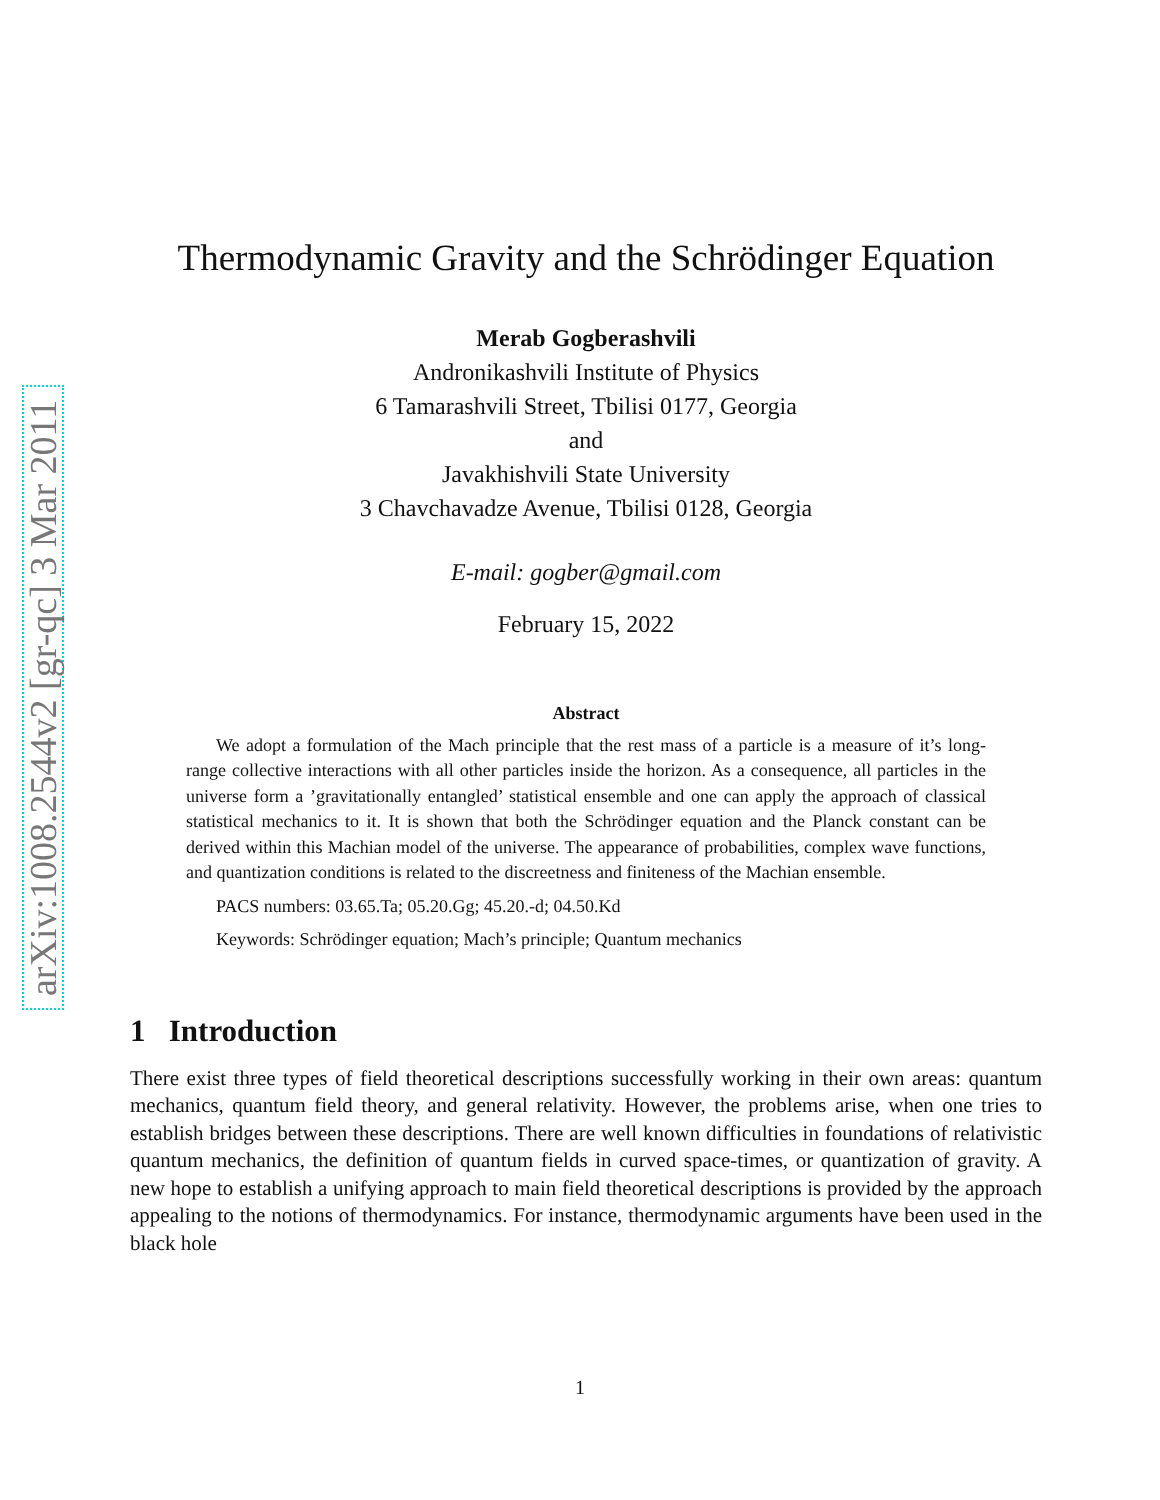arXiv:1008.2544v2 [gr-qc] 3 Mar 2011
Thermodynamic Gravity and the Schrödinger Equation
Merab Gogberashvili
Andronikashvili Institute of Physics
6 Tamarashvili Street, Tbilisi 0177, Georgia
and
Javakhishvili State University
3 Chavchavadze Avenue, Tbilisi 0128, Georgia
E-mail: gogber@gmail.com
February 15, 2022
Abstract
We adopt a formulation of the Mach principle that the rest mass of a particle is a measure of it’s long-range collective interactions with all other particles inside the horizon. As a consequence, all particles in the universe form a ’gravitationally entangled’ statistical ensemble and one can apply the approach of classical statistical mechanics to it. It is shown that both the Schrödinger equation and the Planck constant can be derived within this Machian model of the universe. The appearance of probabilities, complex wave functions, and quantization conditions is related to the discreetness and finiteness of the Machian ensemble.
PACS numbers: 03.65.Ta; 05.20.Gg; 45.20.-d; 04.50.Kd
Keywords: Schrödinger equation; Mach’s principle; Quantum mechanics
1 Introduction
There exist three types of field theoretical descriptions successfully working in their own areas: quantum mechanics, quantum field theory, and general relativity. However, the problems arise, when one tries to establish bridges between these descriptions. There are well known difficulties in foundations of relativistic quantum mechanics, the definition of quantum fields in curved space-times, or quantization of gravity. A new hope to establish a unifying approach to main field theoretical descriptions is provided by the approach appealing to the notions of thermodynamics. For instance, thermodynamic arguments have been used in the black hole
1